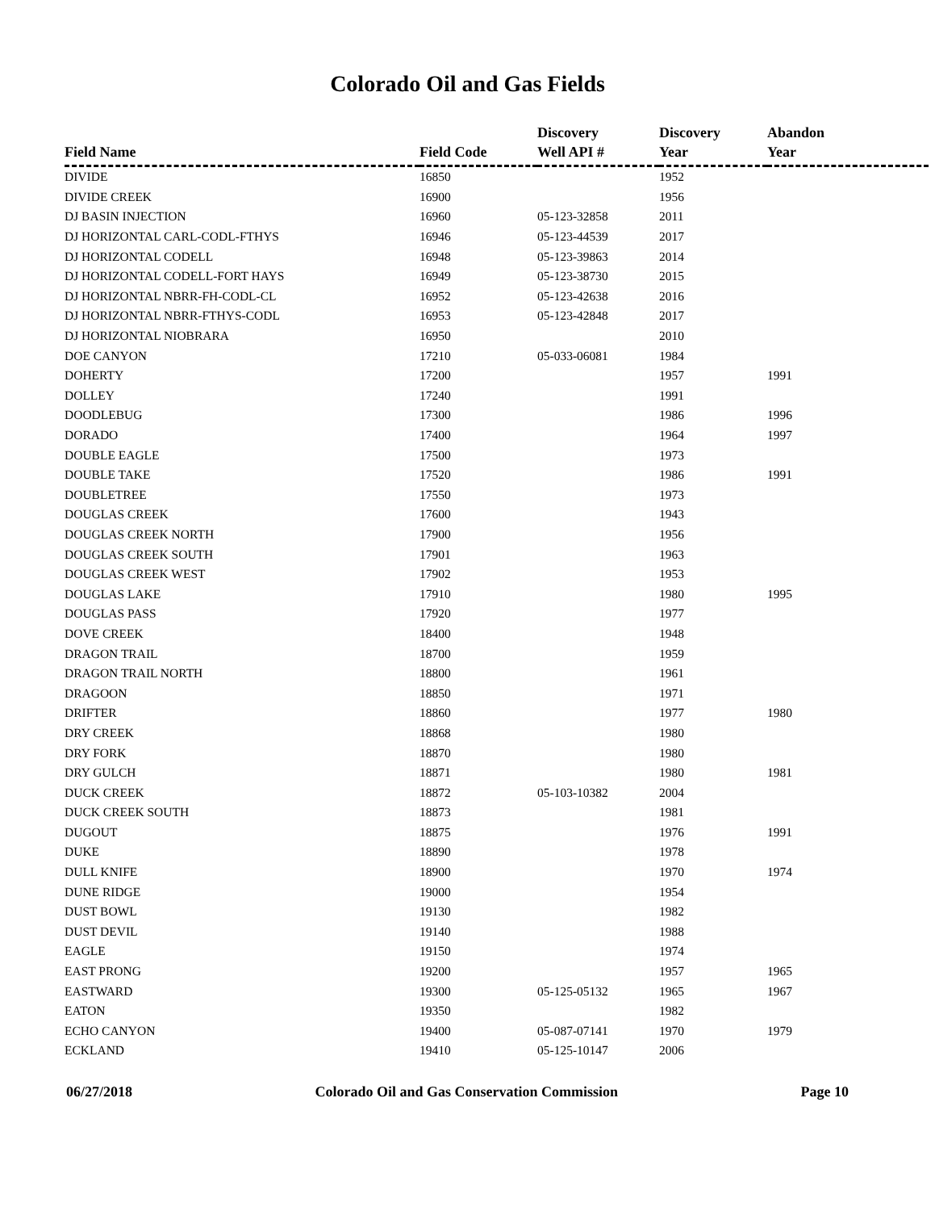Colorado Oil and Gas Fields
| Field Name | Field Code | Discovery Well API # | Discovery Year | Abandon Year |
| --- | --- | --- | --- | --- |
| DIVIDE | 16850 | | 1952 | |
| DIVIDE CREEK | 16900 | | 1956 | |
| DJ BASIN INJECTION | 16960 | 05-123-32858 | 2011 | |
| DJ HORIZONTAL CARL-CODL-FTHYS | 16946 | 05-123-44539 | 2017 | |
| DJ HORIZONTAL CODELL | 16948 | 05-123-39863 | 2014 | |
| DJ HORIZONTAL CODELL-FORT HAYS | 16949 | 05-123-38730 | 2015 | |
| DJ HORIZONTAL NBRR-FH-CODL-CL | 16952 | 05-123-42638 | 2016 | |
| DJ HORIZONTAL NBRR-FTHYS-CODL | 16953 | 05-123-42848 | 2017 | |
| DJ HORIZONTAL NIOBRARA | 16950 | | 2010 | |
| DOE CANYON | 17210 | 05-033-06081 | 1984 | |
| DOHERTY | 17200 | | 1957 | 1991 |
| DOLLEY | 17240 | | 1991 | |
| DOODLEBUG | 17300 | | 1986 | 1996 |
| DORADO | 17400 | | 1964 | 1997 |
| DOUBLE EAGLE | 17500 | | 1973 | |
| DOUBLE TAKE | 17520 | | 1986 | 1991 |
| DOUBLETREE | 17550 | | 1973 | |
| DOUGLAS CREEK | 17600 | | 1943 | |
| DOUGLAS CREEK NORTH | 17900 | | 1956 | |
| DOUGLAS CREEK SOUTH | 17901 | | 1963 | |
| DOUGLAS CREEK WEST | 17902 | | 1953 | |
| DOUGLAS LAKE | 17910 | | 1980 | 1995 |
| DOUGLAS PASS | 17920 | | 1977 | |
| DOVE CREEK | 18400 | | 1948 | |
| DRAGON TRAIL | 18700 | | 1959 | |
| DRAGON TRAIL NORTH | 18800 | | 1961 | |
| DRAGOON | 18850 | | 1971 | |
| DRIFTER | 18860 | | 1977 | 1980 |
| DRY CREEK | 18868 | | 1980 | |
| DRY FORK | 18870 | | 1980 | |
| DRY GULCH | 18871 | | 1980 | 1981 |
| DUCK CREEK | 18872 | 05-103-10382 | 2004 | |
| DUCK CREEK SOUTH | 18873 | | 1981 | |
| DUGOUT | 18875 | | 1976 | 1991 |
| DUKE | 18890 | | 1978 | |
| DULL KNIFE | 18900 | | 1970 | 1974 |
| DUNE RIDGE | 19000 | | 1954 | |
| DUST BOWL | 19130 | | 1982 | |
| DUST DEVIL | 19140 | | 1988 | |
| EAGLE | 19150 | | 1974 | |
| EAST PRONG | 19200 | | 1957 | 1965 |
| EASTWARD | 19300 | 05-125-05132 | 1965 | 1967 |
| EATON | 19350 | | 1982 | |
| ECHO CANYON | 19400 | 05-087-07141 | 1970 | 1979 |
| ECKLAND | 19410 | 05-125-10147 | 2006 | |
06/27/2018 Colorado Oil and Gas Conservation Commission Page 10